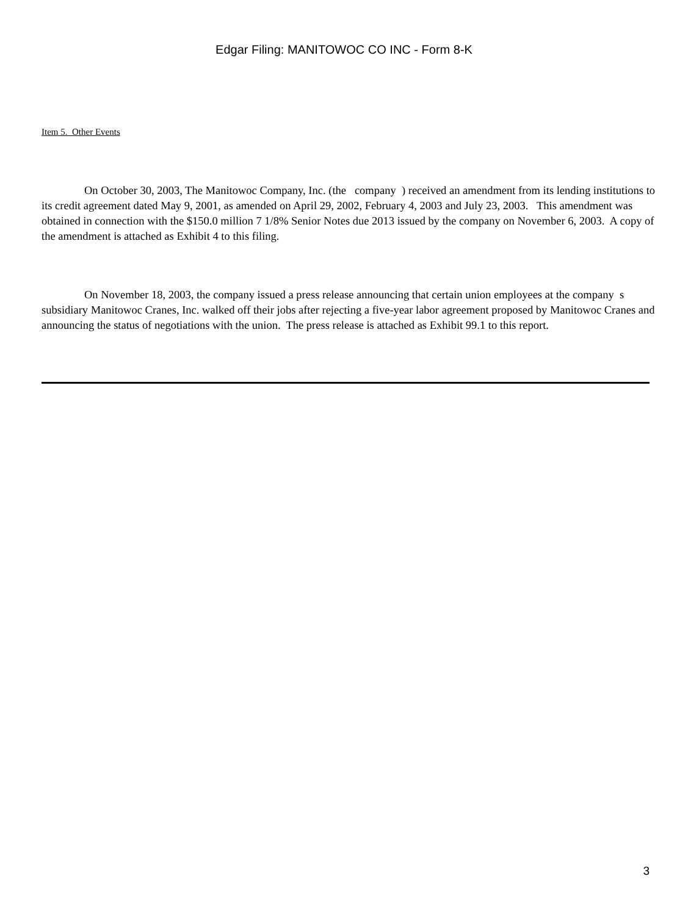Edgar Filing: MANITOWOC CO INC - Form 8-K
Item 5. Other Events
On October 30, 2003, The Manitowoc Company, Inc. (the company ) received an amendment from its lending institutions to its credit agreement dated May 9, 2001, as amended on April 29, 2002, February 4, 2003 and July 23, 2003. This amendment was obtained in connection with the $150.0 million 7 1/8% Senior Notes due 2013 issued by the company on November 6, 2003. A copy of the amendment is attached as Exhibit 4 to this filing.
On November 18, 2003, the company issued a press release announcing that certain union employees at the company s subsidiary Manitowoc Cranes, Inc. walked off their jobs after rejecting a five-year labor agreement proposed by Manitowoc Cranes and announcing the status of negotiations with the union. The press release is attached as Exhibit 99.1 to this report.
3